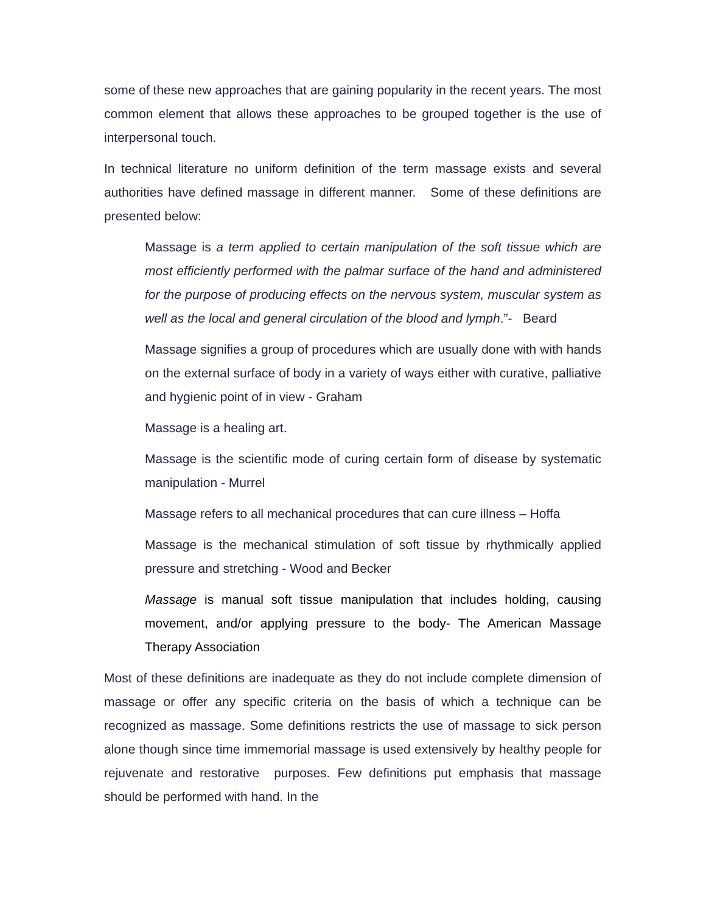some of these new approaches that are gaining popularity in the recent years. The most common element that allows these approaches to be grouped together is the use of interpersonal touch.
In technical literature no uniform definition of the term massage exists and several authorities have defined massage in different manner. Some of these definitions are presented below:
Massage is a term applied to certain manipulation of the soft tissue which are most efficiently performed with the palmar surface of the hand and administered for the purpose of producing effects on the nervous system, muscular system as well as the local and general circulation of the blood and lymph.”- Beard
Massage signifies a group of procedures which are usually done with with hands on the external surface of body in a variety of ways either with curative, palliative and hygienic point of in view - Graham
Massage is a healing art.
Massage is the scientific mode of curing certain form of disease by systematic manipulation - Murrel
Massage refers to all mechanical procedures that can cure illness – Hoffa
Massage is the mechanical stimulation of soft tissue by rhythmically applied pressure and stretching - Wood and Becker
Massage is manual soft tissue manipulation that includes holding, causing movement, and/or applying pressure to the body- The American Massage Therapy Association
Most of these definitions are inadequate as they do not include complete dimension of massage or offer any specific criteria on the basis of which a technique can be recognized as massage. Some definitions restricts the use of massage to sick person alone though since time immemorial massage is used extensively by healthy people for rejuvenate and restorative purposes. Few definitions put emphasis that massage should be performed with hand. In the